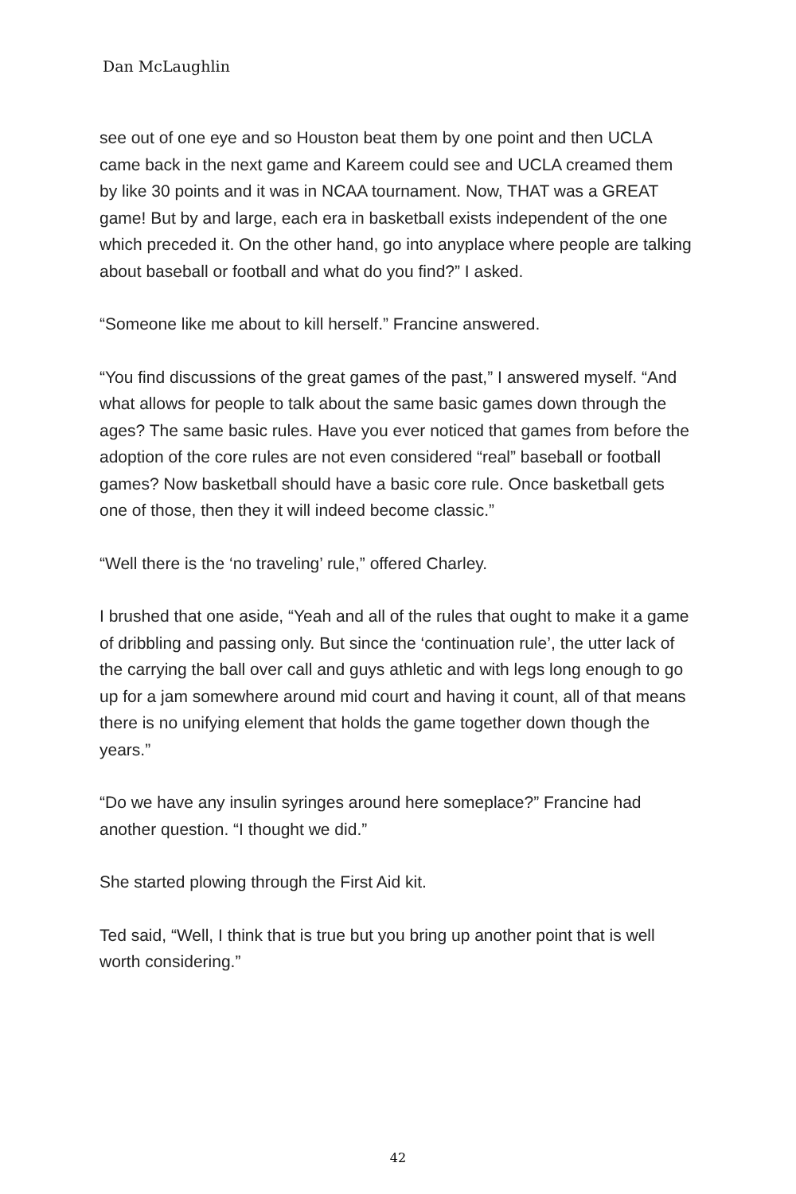Dan McLaughlin
see out of one eye and so Houston beat them by one point and then UCLA came back in the next game and Kareem could see and UCLA creamed them by like 30 points and it was in NCAA tournament. Now, THAT was a GREAT game! But by and large, each era in basketball exists independent of the one which preceded it. On the other hand, go into anyplace where people are talking about baseball or football and what do you find?” I asked.
“Someone like me about to kill herself.” Francine answered.
“You find discussions of the great games of the past,” I answered myself. “And what allows for people to talk about the same basic games down through the ages? The same basic rules. Have you ever noticed that games from before the adoption of the core rules are not even considered “real” baseball or football games? Now basketball should have a basic core rule. Once basketball gets one of those, then they it will indeed become classic.”
“Well there is the ‘no traveling’ rule,” offered Charley.
I brushed that one aside, “Yeah and all of the rules that ought to make it a game of dribbling and passing only. But since the ‘continuation rule’, the utter lack of the carrying the ball over call and guys athletic and with legs long enough to go up for a jam somewhere around mid court and having it count, all of that means there is no unifying element that holds the game together down though the years.”
“Do we have any insulin syringes around here someplace?” Francine had another question. “I thought we did.”
She started plowing through the First Aid kit.
Ted said, “Well, I think that is true but you bring up another point that is well worth considering.”
42